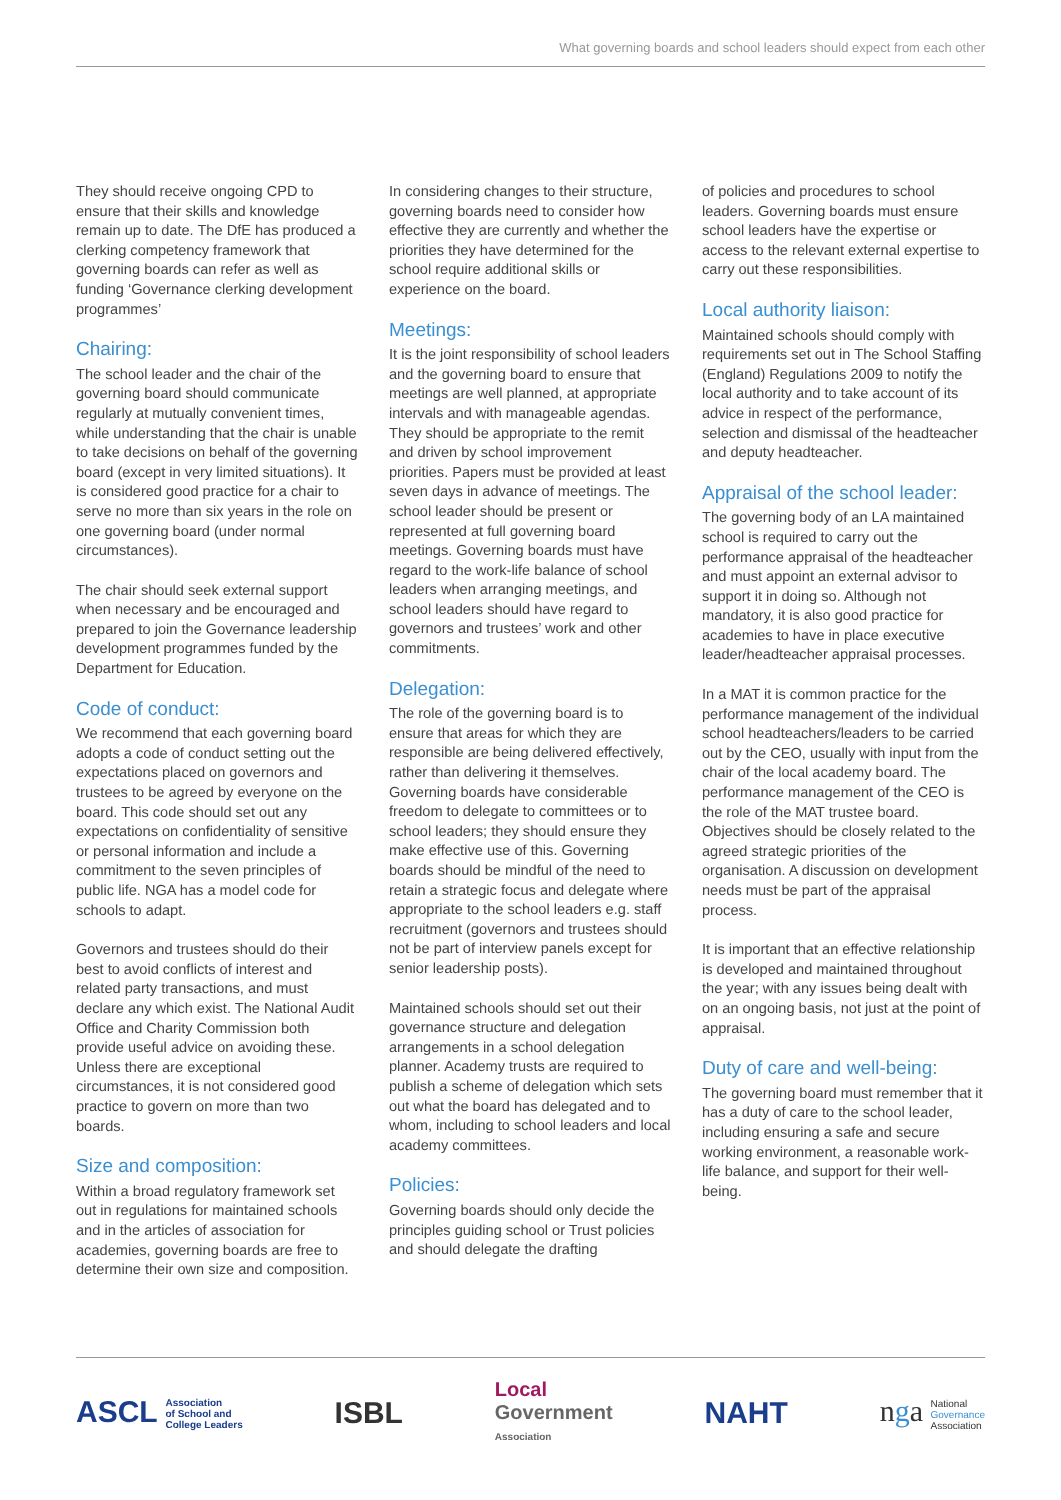What governing boards and school leaders should expect from each other
They should receive ongoing CPD to ensure that their skills and knowledge remain up to date. The DfE has produced a clerking competency framework that governing boards can refer as well as funding ‘Governance clerking development programmes’
Chairing:
The school leader and the chair of the governing board should communicate regularly at mutually convenient times, while understanding that the chair is unable to take decisions on behalf of the governing board (except in very limited situations). It is considered good practice for a chair to serve no more than six years in the role on one governing board (under normal circumstances).
The chair should seek external support when necessary and be encouraged and prepared to join the Governance leadership development programmes funded by the Department for Education.
Code of conduct:
We recommend that each governing board adopts a code of conduct setting out the expectations placed on governors and trustees to be agreed by everyone on the board. This code should set out any expectations on confidentiality of sensitive or personal information and include a commitment to the seven principles of public life. NGA has a model code for schools to adapt.
Governors and trustees should do their best to avoid conflicts of interest and related party transactions, and must declare any which exist. The National Audit Office and Charity Commission both provide useful advice on avoiding these. Unless there are exceptional circumstances, it is not considered good practice to govern on more than two boards.
Size and composition:
Within a broad regulatory framework set out in regulations for maintained schools and in the articles of association for academies, governing boards are free to determine their own size and composition.
In considering changes to their structure, governing boards need to consider how effective they are currently and whether the priorities they have determined for the school require additional skills or experience on the board.
Meetings:
It is the joint responsibility of school leaders and the governing board to ensure that meetings are well planned, at appropriate intervals and with manageable agendas. They should be appropriate to the remit and driven by school improvement priorities. Papers must be provided at least seven days in advance of meetings. The school leader should be present or represented at full governing board meetings. Governing boards must have regard to the work-life balance of school leaders when arranging meetings, and school leaders should have regard to governors and trustees’ work and other commitments.
Delegation:
The role of the governing board is to ensure that areas for which they are responsible are being delivered effectively, rather than delivering it themselves. Governing boards have considerable freedom to delegate to committees or to school leaders; they should ensure they make effective use of this. Governing boards should be mindful of the need to retain a strategic focus and delegate where appropriate to the school leaders e.g. staff recruitment (governors and trustees should not be part of interview panels except for senior leadership posts).
Maintained schools should set out their governance structure and delegation arrangements in a school delegation planner. Academy trusts are required to publish a scheme of delegation which sets out what the board has delegated and to whom, including to school leaders and local academy committees.
Policies:
Governing boards should only decide the principles guiding school or Trust policies and should delegate the drafting
of policies and procedures to school leaders. Governing boards must ensure school leaders have the expertise or access to the relevant external expertise to carry out these responsibilities.
Local authority liaison:
Maintained schools should comply with requirements set out in The School Staffing (England) Regulations 2009 to notify the local authority and to take account of its advice in respect of the performance, selection and dismissal of the headteacher and deputy headteacher.
Appraisal of the school leader:
The governing body of an LA maintained school is required to carry out the performance appraisal of the headteacher and must appoint an external advisor to support it in doing so. Although not mandatory, it is also good practice for academies to have in place executive leader/headteacher appraisal processes.
In a MAT it is common practice for the performance management of the individual school headteachers/leaders to be carried out by the CEO, usually with input from the chair of the local academy board. The performance management of the CEO is the role of the MAT trustee board. Objectives should be closely related to the agreed strategic priorities of the organisation. A discussion on development needs must be part of the appraisal process.
It is important that an effective relationship is developed and maintained throughout the year; with any issues being dealt with on an ongoing basis, not just at the point of appraisal.
Duty of care and well-being:
The governing board must remember that it has a duty of care to the school leader, including ensuring a safe and secure working environment, a reasonable work-life balance, and support for their well-being.
ASCL Association
of School and
College Leaders
ISBL
Local
Government
Association
NAHT
nga National
Governance
Association